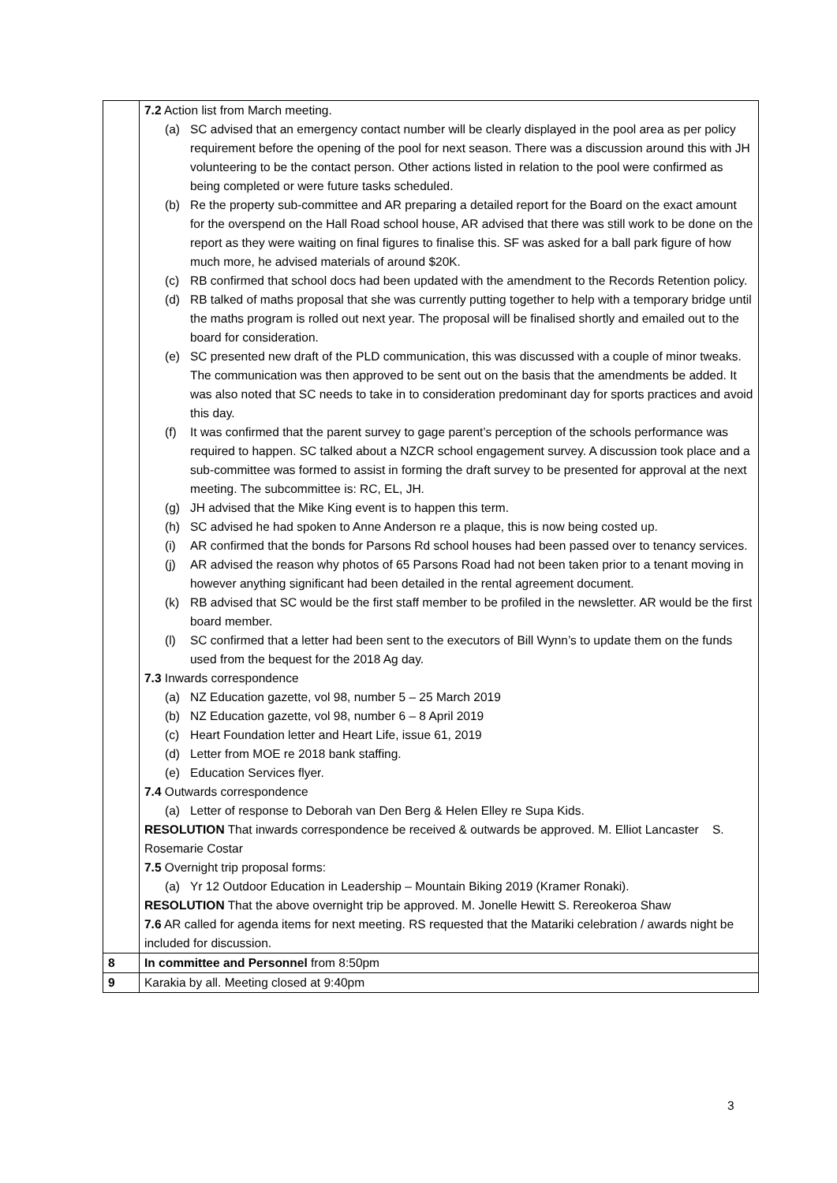| | 7.2 Action list from March meeting. (a) SC advised that an emergency contact number will be clearly displayed in the pool area as per policy requirement before the opening of the pool for next season. There was a discussion around this with JH volunteering to be the contact person. Other actions listed in relation to the pool were confirmed as being completed or were future tasks scheduled. (b) Re the property sub-committee and AR preparing a detailed report for the Board on the exact amount for the overspend on the Hall Road school house, AR advised that there was still work to be done on the report as they were waiting on final figures to finalise this. SF was asked for a ball park figure of how much more, he advised materials of around $20K. (c) RB confirmed that school docs had been updated with the amendment to the Records Retention policy. (d) RB talked of maths proposal that she was currently putting together to help with a temporary bridge until the maths program is rolled out next year. The proposal will be finalised shortly and emailed out to the board for consideration. (e) SC presented new draft of the PLD communication, this was discussed with a couple of minor tweaks. The communication was then approved to be sent out on the basis that the amendments be added. It was also noted that SC needs to take in to consideration predominant day for sports practices and avoid this day. (f) It was confirmed that the parent survey to gage parent’s perception of the schools performance was required to happen. SC talked about a NZCR school engagement survey. A discussion took place and a sub-committee was formed to assist in forming the draft survey to be presented for approval at the next meeting. The subcommittee is: RC, EL, JH. (g) JH advised that the Mike King event is to happen this term. (h) SC advised he had spoken to Anne Anderson re a plaque, this is now being costed up. (i) AR confirmed that the bonds for Parsons Rd school houses had been passed over to tenancy services. (j) AR advised the reason why photos of 65 Parsons Road had not been taken prior to a tenant moving in however anything significant had been detailed in the rental agreement document. (k) RB advised that SC would be the first staff member to be profiled in the newsletter. AR would be the first board member. (l) SC confirmed that a letter had been sent to the executors of Bill Wynn’s to update them on the funds used from the bequest for the 2018 Ag day. 7.3 Inwards correspondence (a) NZ Education gazette, vol 98, number 5 – 25 March 2019 (b) NZ Education gazette, vol 98, number 6 – 8 April 2019 (c) Heart Foundation letter and Heart Life, issue 61, 2019 (d) Letter from MOE re 2018 bank staffing. (e) Education Services flyer. 7.4 Outwards correspondence (a) Letter of response to Deborah van Den Berg & Helen Elley re Supa Kids. RESOLUTION That inwards correspondence be received & outwards be approved. M. Elliot Lancaster S. Rosemarie Costar 7.5 Overnight trip proposal forms: (a) Yr 12 Outdoor Education in Leadership – Mountain Biking 2019 (Kramer Ronaki). RESOLUTION That the above overnight trip be approved. M. Jonelle Hewitt S. Rereokeroa Shaw 7.6 AR called for agenda items for next meeting. RS requested that the Matariki celebration / awards night be included for discussion. |
| 8 | In committee and Personnel from 8:50pm |
| 9 | Karakia by all. Meeting closed at 9:40pm |
3